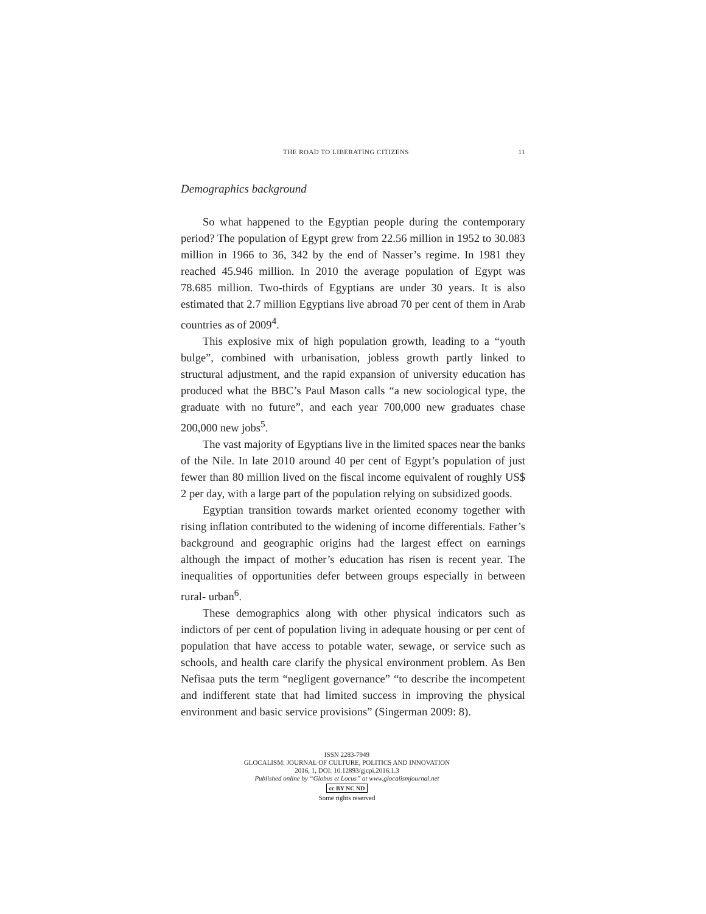THE ROAD TO LIBERATING CITIZENS 11
Demographics background
So what happened to the Egyptian people during the contemporary period? The population of Egypt grew from 22.56 million in 1952 to 30.083 million in 1966 to 36, 342 by the end of Nasser’s regime. In 1981 they reached 45.946 million. In 2010 the average population of Egypt was 78.685 million. Two-thirds of Egyptians are under 30 years. It is also estimated that 2.7 million Egyptians live abroad 70 per cent of them in Arab countries as of 2009<sup>4</sup>.
This explosive mix of high population growth, leading to a “youth bulge”, combined with urbanisation, jobless growth partly linked to structural adjustment, and the rapid expansion of university education has produced what the BBC’s Paul Mason calls “a new sociological type, the graduate with no future”, and each year 700,000 new graduates chase 200,000 new jobs<sup>5</sup>.
The vast majority of Egyptians live in the limited spaces near the banks of the Nile. In late 2010 around 40 per cent of Egypt’s population of just fewer than 80 million lived on the fiscal income equivalent of roughly US$ 2 per day, with a large part of the population relying on subsidized goods.
Egyptian transition towards market oriented economy together with rising inflation contributed to the widening of income differentials. Father’s background and geographic origins had the largest effect on earnings although the impact of mother’s education has risen is recent year. The inequalities of opportunities defer between groups especially in between rural- urban<sup>6</sup>.
These demographics along with other physical indicators such as indictors of per cent of population living in adequate housing or per cent of population that have access to potable water, sewage, or service such as schools, and health care clarify the physical environment problem. As Ben Nefisaa puts the term “negligent governance” “to describe the incompetent and indifferent state that had limited success in improving the physical environment and basic service provisions” (Singerman 2009: 8).
ISSN 2283-7949
GLOCALISM: JOURNAL OF CULTURE, POLITICS AND INNOVATION
2016, 1, DOI: 10.12893/gjcpi.2016.1.3
Published online by “Globus et Locus” at www.glocalismjournal.net
cc BY NC ND
Some rights reserved